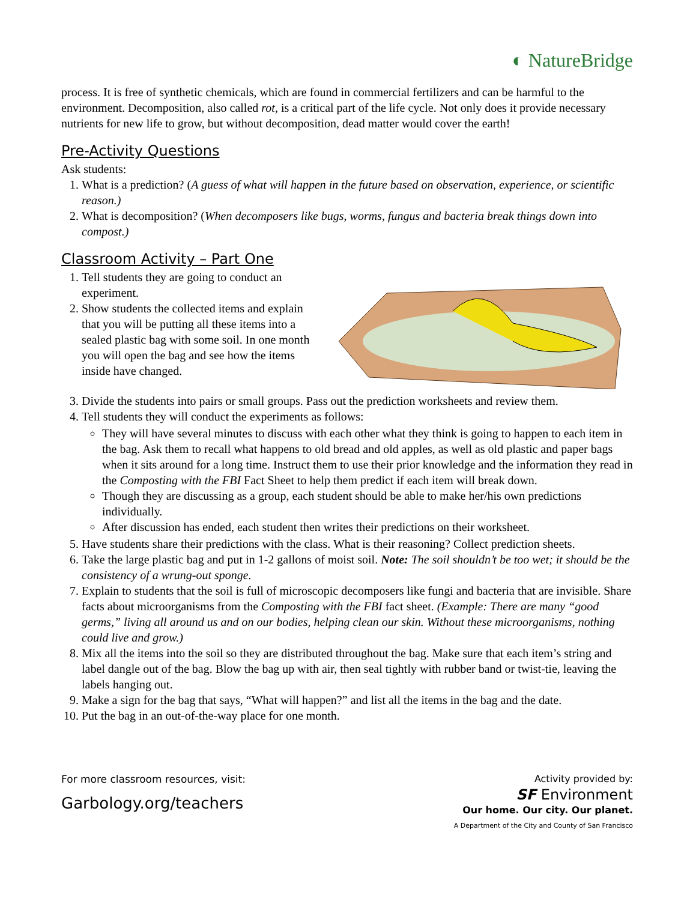◐ NatureBridge
process. It is free of synthetic chemicals, which are found in commercial fertilizers and can be harmful to the environment. Decomposition, also called rot, is a critical part of the life cycle. Not only does it provide necessary nutrients for new life to grow, but without decomposition, dead matter would cover the earth!
Pre-Activity Questions
Ask students:
1. What is a prediction? (A guess of what will happen in the future based on observation, experience, or scientific reason.)
2. What is decomposition? (When decomposers like bugs, worms, fungus and bacteria break things down into compost.)
Classroom Activity – Part One
1. Tell students they are going to conduct an experiment.
2. Show students the collected items and explain that you will be putting all these items into a sealed plastic bag with some soil. In one month you will open the bag and see how the items inside have changed.
3. Divide the students into pairs or small groups. Pass out the prediction worksheets and review them.
4. Tell students they will conduct the experiments as follows:
They will have several minutes to discuss with each other what they think is going to happen to each item in the bag. Ask them to recall what happens to old bread and old apples, as well as old plastic and paper bags when it sits around for a long time. Instruct them to use their prior knowledge and the information they read in the Composting with the FBI Fact Sheet to help them predict if each item will break down.
Though they are discussing as a group, each student should be able to make her/his own predictions individually.
After discussion has ended, each student then writes their predictions on their worksheet.
5. Have students share their predictions with the class. What is their reasoning? Collect prediction sheets.
6. Take the large plastic bag and put in 1-2 gallons of moist soil. Note: The soil shouldn’t be too wet; it should be the consistency of a wrung-out sponge.
7. Explain to students that the soil is full of microscopic decomposers like fungi and bacteria that are invisible. Share facts about microorganisms from the Composting with the FBI fact sheet. (Example: There are many “good germs,” living all around us and on our bodies, helping clean our skin. Without these microorganisms, nothing could live and grow.)
8. Mix all the items into the soil so they are distributed throughout the bag. Make sure that each item’s string and label dangle out of the bag. Blow the bag up with air, then seal tightly with rubber band or twist-tie, leaving the labels hanging out.
9. Make a sign for the bag that says, “What will happen?” and list all the items in the bag and the date.
10. Put the bag in an out-of-the-way place for one month.
For more classroom resources, visit:
Garbology.org/teachers
Activity provided by:
SF Environment
Our home. Our city. Our planet.
A Department of the City and County of San Francisco